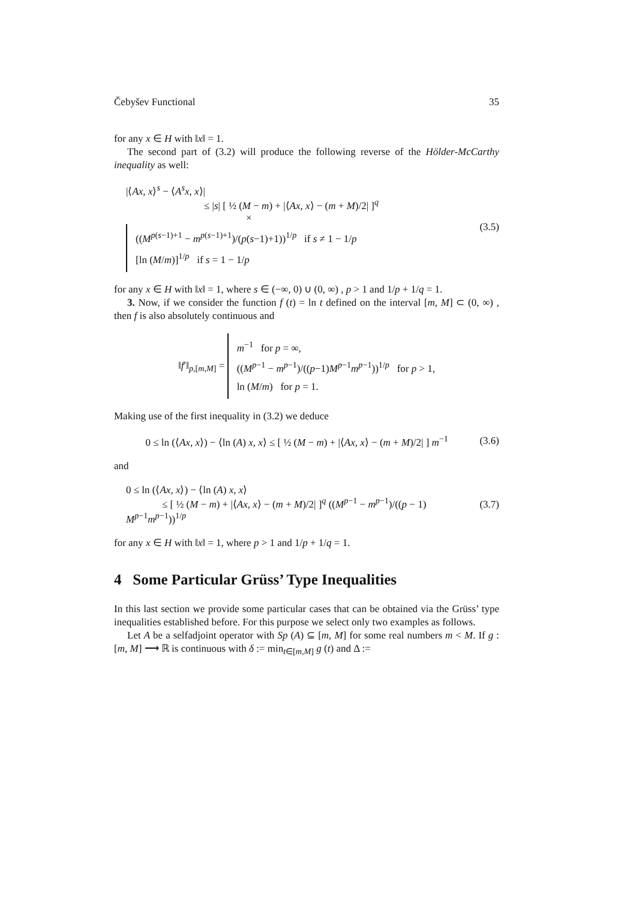Čebyšev Functional 35
for any x ∈ H with ‖x‖ = 1.
The second part of (3.2) will produce the following reverse of the Hölder-McCarthy inequality as well:
|⟨Ax, x⟩<sup>s</sup> − ⟨A<sup>s</sup>x, x⟩|
≤ |s| [ ½ (M − m) + |⟨Ax, x⟩ − (m + M)/2| ]<sup>q</sup>
×
((M<sup>p(s−1)+1</sup> − m<sup>p(s−1)+1</sup>)/(p(s−1)+1))<sup>1/p</sup> if s ≠ 1 − 1/p
[ln (M/m)]<sup>1/p</sup> if s = 1 − 1/p
(3.5)
for any x ∈ H with ‖x‖ = 1, where s ∈ (−∞, 0) ∪ (0, ∞) , p > 1 and 1/p + 1/q = 1.
3. Now, if we consider the function f (t) = ln t defined on the interval [m, M] ⊂ (0, ∞) , then f is also absolutely continuous and
‖f′‖<sub>p,[m,M]</sub> =
m<sup>−1</sup> for p = ∞,
((M<sup>p−1</sup> − m<sup>p−1</sup>)/((p−1)M<sup>p−1</sup>m<sup>p−1</sup>))<sup>1/p</sup> for p > 1,
ln (M/m) for p = 1.
Making use of the first inequality in (3.2) we deduce
0 ≤ ln (⟨Ax, x⟩) − ⟨ln (A) x, x⟩ ≤ [ ½ (M − m) + |⟨Ax, x⟩ − (m + M)/2| ] m<sup>−1</sup>
(3.6)
and
0 ≤ ln (⟨Ax, x⟩) − ⟨ln (A) x, x⟩
≤ [ ½ (M − m) + |⟨Ax, x⟩ − (m + M)/2| ]<sup>q</sup> ((M<sup>p−1</sup> − m<sup>p−1</sup>)/((p − 1) M<sup>p−1</sup>m<sup>p−1</sup>))<sup>1/p</sup>
(3.7)
for any x ∈ H with ‖x‖ = 1, where p > 1 and 1/p + 1/q = 1.
4 Some Particular Grüss’ Type Inequalities
In this last section we provide some particular cases that can be obtained via the Grüss’ type inequalities established before. For this purpose we select only two examples as follows.
Let A be a selfadjoint operator with Sp (A) ⊆ [m, M] for some real numbers m < M. If g : [m, M] ⟶ ℝ is continuous with δ := min<sub>t∈[m,M]</sub> g (t) and Δ :=